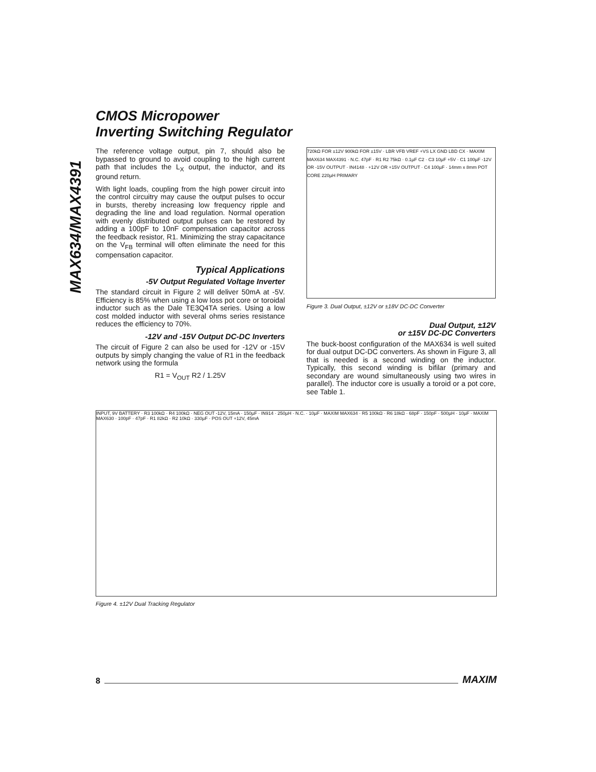MAX634/MAX4391
CMOS Micropower
Inverting Switching Regulator
The reference voltage output, pin 7, should also be bypassed to ground to avoid coupling to the high current path that includes the L<sub>X</sub> output, the inductor, and its ground return.
With light loads, coupling from the high power circuit into the control circuitry may cause the output pulses to occur in bursts, thereby increasing low frequency ripple and degrading the line and load regulation. Normal operation with evenly distributed output pulses can be restored by adding a 100pF to 10nF compensation capacitor across the feedback resistor, R1. Minimizing the stray capacitance on the V<sub>FB</sub> terminal will often eliminate the need for this compensation capacitor.
Typical Applications
-5V Output Regulated Voltage Inverter
The standard circuit in Figure 2 will deliver 50mA at -5V. Efficiency is 85% when using a low loss pot core or toroidal inductor such as the Dale TE3Q4TA series. Using a low cost molded inductor with several ohms series resistance reduces the efficiency to 70%.
-12V and -15V Output DC-DC Inverters
The circuit of Figure 2 can also be used for -12V or -15V outputs by simply changing the value of R1 in the feedback network using the formula
R1 = V<sub>OUT</sub> R2 / 1.25V
720kΩ FOR ±12V 900kΩ FOR ±15V · LBR VFB VREF +VS LX GND LBD CX · MAXIM MAX634 MAX4391 · N.C. 47pF · R1 R2 75kΩ · 0.1µF C2 · C3 10µF +5V · C1 100µF -12V OR -15V OUTPUT · IN4148 · +12V OR +15V OUTPUT · C4 100µF · 14mm x 8mm POT CORE 220µH PRIMARY
Figure 3. Dual Output, ±12V or ±18V DC-DC Converter
Dual Output, ±12V
or ±15V DC-DC Converters
The buck-boost configuration of the MAX634 is well suited for dual output DC-DC converters. As shown in Figure 3, all that is needed is a second winding on the inductor. Typically, this second winding is bifilar (primary and secondary are wound simultaneously using two wires in parallel). The inductor core is usually a toroid or a pot core, see Table 1.
INPUT, 9V BATTERY · R3 100kΩ · R4 100kΩ · NEG OUT -12V, 15mA · 150µF · IN914 · 250µH · N.C. · 10µF · MAXIM MAX634 · R5 100kΩ · R6 18kΩ · 68pF · 150pF · 500µH · 10µF · MAXIM MAX630 · 100pF · 47pF · R1 82kΩ · R2 10kΩ · 330µF · POS OUT +12V, 45mA
Figure 4. ±12V Dual Tracking Regulator
8 MAXIM